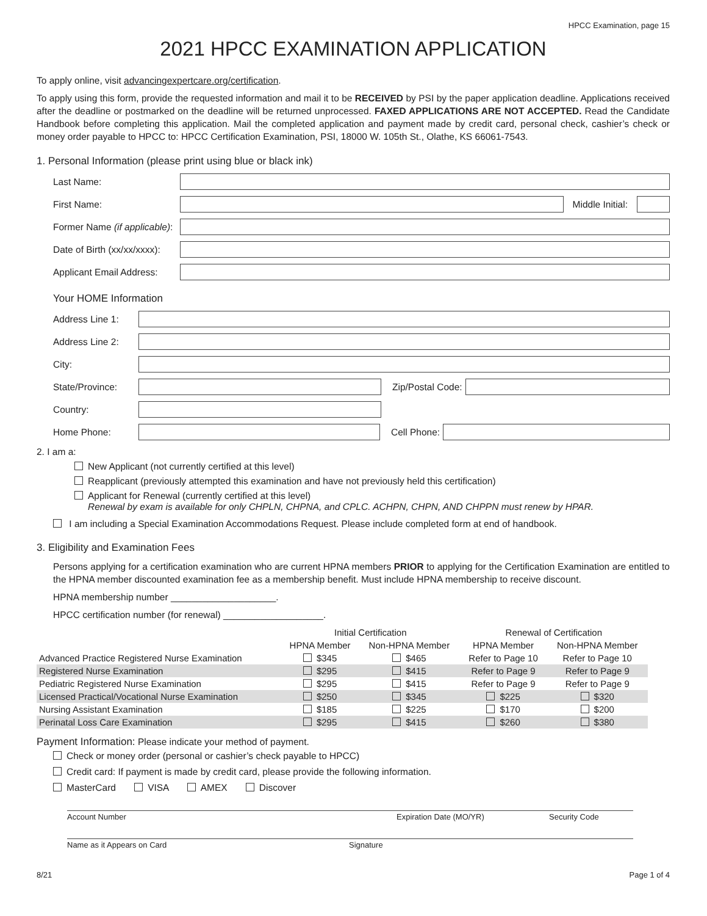HPCC Examination, page 15
2021 HPCC EXAMINATION APPLICATION
To apply online, visit advancingexpertcare.org/certification.
To apply using this form, provide the requested information and mail it to be RECEIVED by PSI by the paper application deadline. Applications received after the deadline or postmarked on the deadline will be returned unprocessed. FAXED APPLICATIONS ARE NOT ACCEPTED. Read the Candidate Handbook before completing this application. Mail the completed application and payment made by credit card, personal check, cashier’s check or money order payable to HPCC to: HPCC Certification Examination, PSI, 18000 W. 105th St., Olathe, KS 66061-7543.
1. Personal Information (please print using blue or black ink)
Last Name:
First Name: Middle Initial:
Former Name (if applicable):
Date of Birth (xx/xx/xxxx):
Applicant Email Address:
Your HOME Information
Address Line 1:
Address Line 2:
City:
State/Province: Zip/Postal Code:
Country:
Home Phone: Cell Phone:
2. I am a:
New Applicant (not currently certified at this level)
Reapplicant (previously attempted this examination and have not previously held this certification)
Applicant for Renewal (currently certified at this level)
Renewal by exam is available for only CHPLN, CHPNA, and CPLC. ACHPN, CHPN, AND CHPPN must renew by HPAR.
I am including a Special Examination Accommodations Request. Please include completed form at end of handbook.
3. Eligibility and Examination Fees
Persons applying for a certification examination who are current HPNA members PRIOR to applying for the Certification Examination are entitled to the HPNA member discounted examination fee as a membership benefit. Must include HPNA membership to receive discount.
HPNA membership number ____________________.
HPCC certification number (for renewal) ___________________.
| | Initial Certification | | Renewal of Certification | |
| --- | --- | --- | --- | --- |
| | HPNA Member | Non-HPNA Member | HPNA Member | Non-HPNA Member |
| Advanced Practice Registered Nurse Examination | $345 | $465 | Refer to Page 10 | Refer to Page 10 |
| Registered Nurse Examination | $295 | $415 | Refer to Page 9 | Refer to Page 9 |
| Pediatric Registered Nurse Examination | $295 | $415 | Refer to Page 9 | Refer to Page 9 |
| Licensed Practical/Vocational Nurse Examination | $250 | $345 | $225 | $320 |
| Nursing Assistant Examination | $185 | $225 | $170 | $200 |
| Perinatal Loss Care Examination | $295 | $415 | $260 | $380 |
Payment Information: Please indicate your method of payment.
Check or money order (personal or cashier’s check payable to HPCC)
Credit card: If payment is made by credit card, please provide the following information.
MasterCard VISA AMEX Discover
Account Number Expiration Date (MO/YR) Security Code
Name as it Appears on Card Signature
8/21 Page 1 of 4